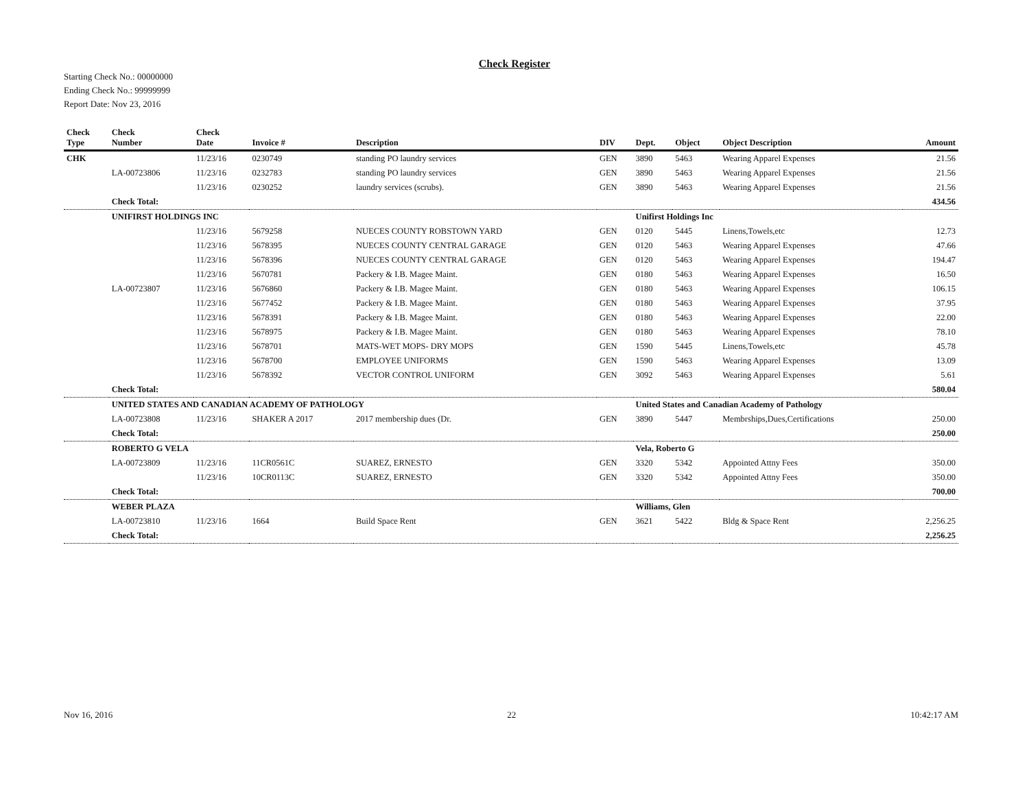Check Register
Starting Check No.: 00000000
Ending Check No.: 99999999
Report Date: Nov 23, 2016
| Check Type | Check Number | Check Date | Invoice # | Description | DIV | Dept. | Object | Object Description | Amount |
| --- | --- | --- | --- | --- | --- | --- | --- | --- | --- |
| CHK | | 11/23/16 | 0230749 | standing PO laundry services | GEN | 3890 | 5463 | Wearing Apparel Expenses | 21.56 |
| | LA-00723806 | 11/23/16 | 0232783 | standing PO laundry services | GEN | 3890 | 5463 | Wearing Apparel Expenses | 21.56 |
| | | 11/23/16 | 0230252 | laundry services (scrubs). | GEN | 3890 | 5463 | Wearing Apparel Expenses | 21.56 |
| | Check Total: | | | | | | | | 434.56 |
| | UNIFIRST HOLDINGS INC | | | | | Unifirst Holdings Inc | | | |
| | | 11/23/16 | 5679258 | NUECES COUNTY ROBSTOWN YARD | GEN | 0120 | 5445 | Linens,Towels,etc | 12.73 |
| | | 11/23/16 | 5678395 | NUECES COUNTY CENTRAL GARAGE | GEN | 0120 | 5463 | Wearing Apparel Expenses | 47.66 |
| | | 11/23/16 | 5678396 | NUECES COUNTY CENTRAL GARAGE | GEN | 0120 | 5463 | Wearing Apparel Expenses | 194.47 |
| | | 11/23/16 | 5670781 | Packery & I.B. Magee Maint. | GEN | 0180 | 5463 | Wearing Apparel Expenses | 16.50 |
| | LA-00723807 | 11/23/16 | 5676860 | Packery & I.B. Magee Maint. | GEN | 0180 | 5463 | Wearing Apparel Expenses | 106.15 |
| | | 11/23/16 | 5677452 | Packery & I.B. Magee Maint. | GEN | 0180 | 5463 | Wearing Apparel Expenses | 37.95 |
| | | 11/23/16 | 5678391 | Packery & I.B. Magee Maint. | GEN | 0180 | 5463 | Wearing Apparel Expenses | 22.00 |
| | | 11/23/16 | 5678975 | Packery & I.B. Magee Maint. | GEN | 0180 | 5463 | Wearing Apparel Expenses | 78.10 |
| | | 11/23/16 | 5678701 | MATS-WET MOPS- DRY MOPS | GEN | 1590 | 5445 | Linens,Towels,etc | 45.78 |
| | | 11/23/16 | 5678700 | EMPLOYEE UNIFORMS | GEN | 1590 | 5463 | Wearing Apparel Expenses | 13.09 |
| | | 11/23/16 | 5678392 | VECTOR CONTROL UNIFORM | GEN | 3092 | 5463 | Wearing Apparel Expenses | 5.61 |
| | Check Total: | | | | | | | | 580.04 |
| | UNITED STATES AND CANADIAN ACADEMY OF PATHOLOGY | | | | | United States and Canadian Academy of Pathology | | | |
| | LA-00723808 | 11/23/16 | SHAKER A 2017 | 2017 membership dues (Dr. | GEN | 3890 | 5447 | Membrships,Dues,Certifications | 250.00 |
| | Check Total: | | | | | | | | 250.00 |
| | ROBERTO G VELA | | | | | Vela, Roberto G | | | |
| | LA-00723809 | 11/23/16 | 11CR0561C | SUAREZ, ERNESTO | GEN | 3320 | 5342 | Appointed Attny Fees | 350.00 |
| | | 11/23/16 | 10CR0113C | SUAREZ, ERNESTO | GEN | 3320 | 5342 | Appointed Attny Fees | 350.00 |
| | Check Total: | | | | | | | | 700.00 |
| | WEBER PLAZA | | | | | Williams, Glen | | | |
| | LA-00723810 | 11/23/16 | 1664 | Build Space Rent | GEN | 3621 | 5422 | Bldg & Space Rent | 2,256.25 |
| | Check Total: | | | | | | | | 2,256.25 |
Nov 16, 2016 22 10:42:17 AM